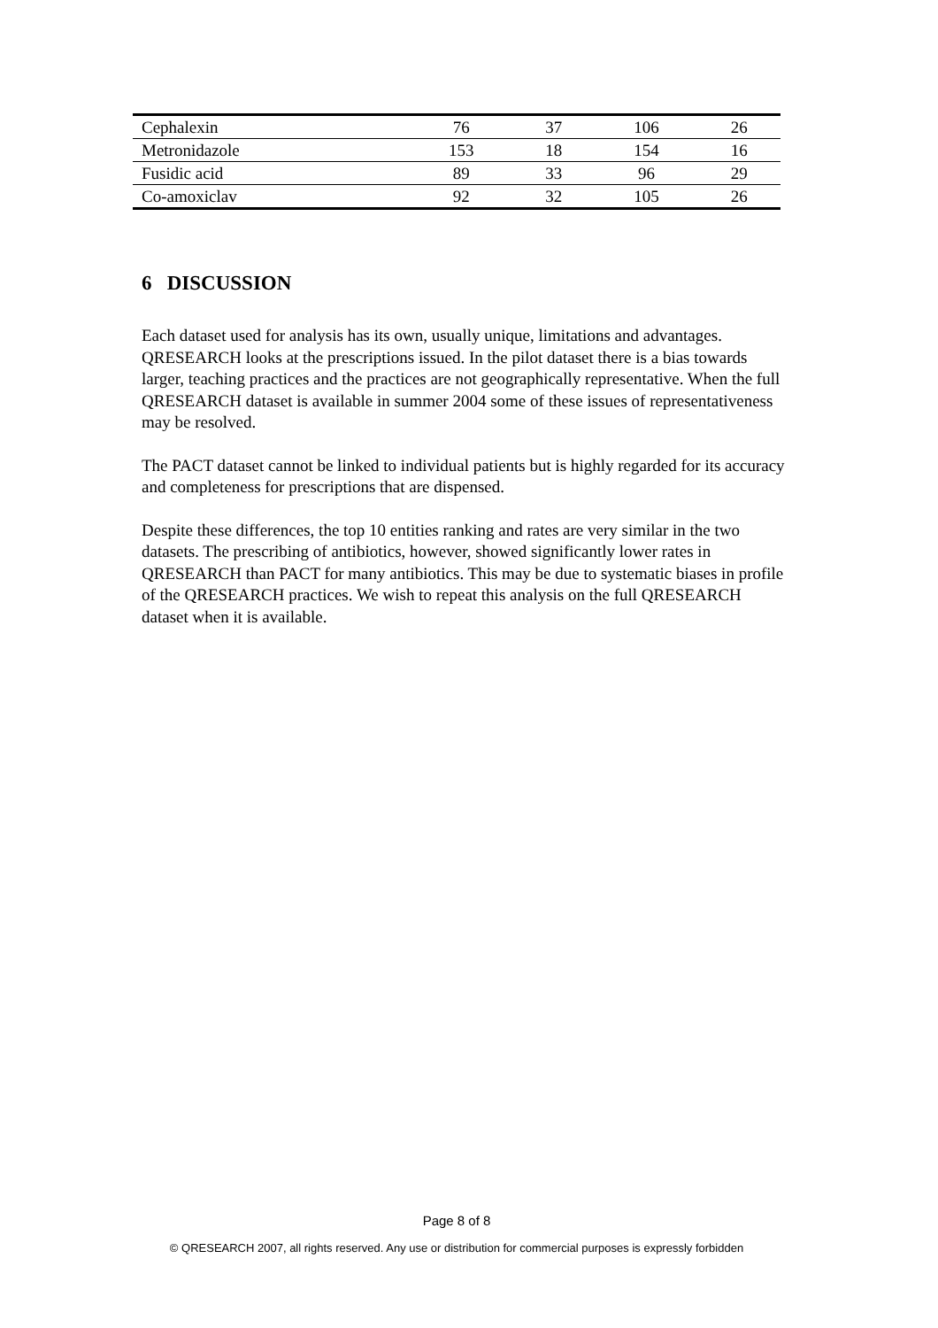| Cephalexin | 76 | 37 | 106 | 26 |
| Metronidazole | 153 | 18 | 154 | 16 |
| Fusidic acid | 89 | 33 | 96 | 29 |
| Co-amoxiclav | 92 | 32 | 105 | 26 |
6 DISCUSSION
Each dataset used for analysis has its own, usually unique, limitations and advantages. QRESEARCH looks at the prescriptions issued. In the pilot dataset there is a bias towards larger, teaching practices and the practices are not geographically representative. When the full QRESEARCH dataset is available in summer 2004 some of these issues of representativeness may be resolved.
The PACT dataset cannot be linked to individual patients but is highly regarded for its accuracy and completeness for prescriptions that are dispensed.
Despite these differences, the top 10 entities ranking and rates are very similar in the two datasets. The prescribing of antibiotics, however, showed significantly lower rates in QRESEARCH than PACT for many antibiotics. This may be due to systematic biases in profile of the QRESEARCH practices. We wish to repeat this analysis on the full QRESEARCH dataset when it is available.
Page 8 of 8
© QRESEARCH 2007, all rights reserved. Any use or distribution for commercial purposes is expressly forbidden